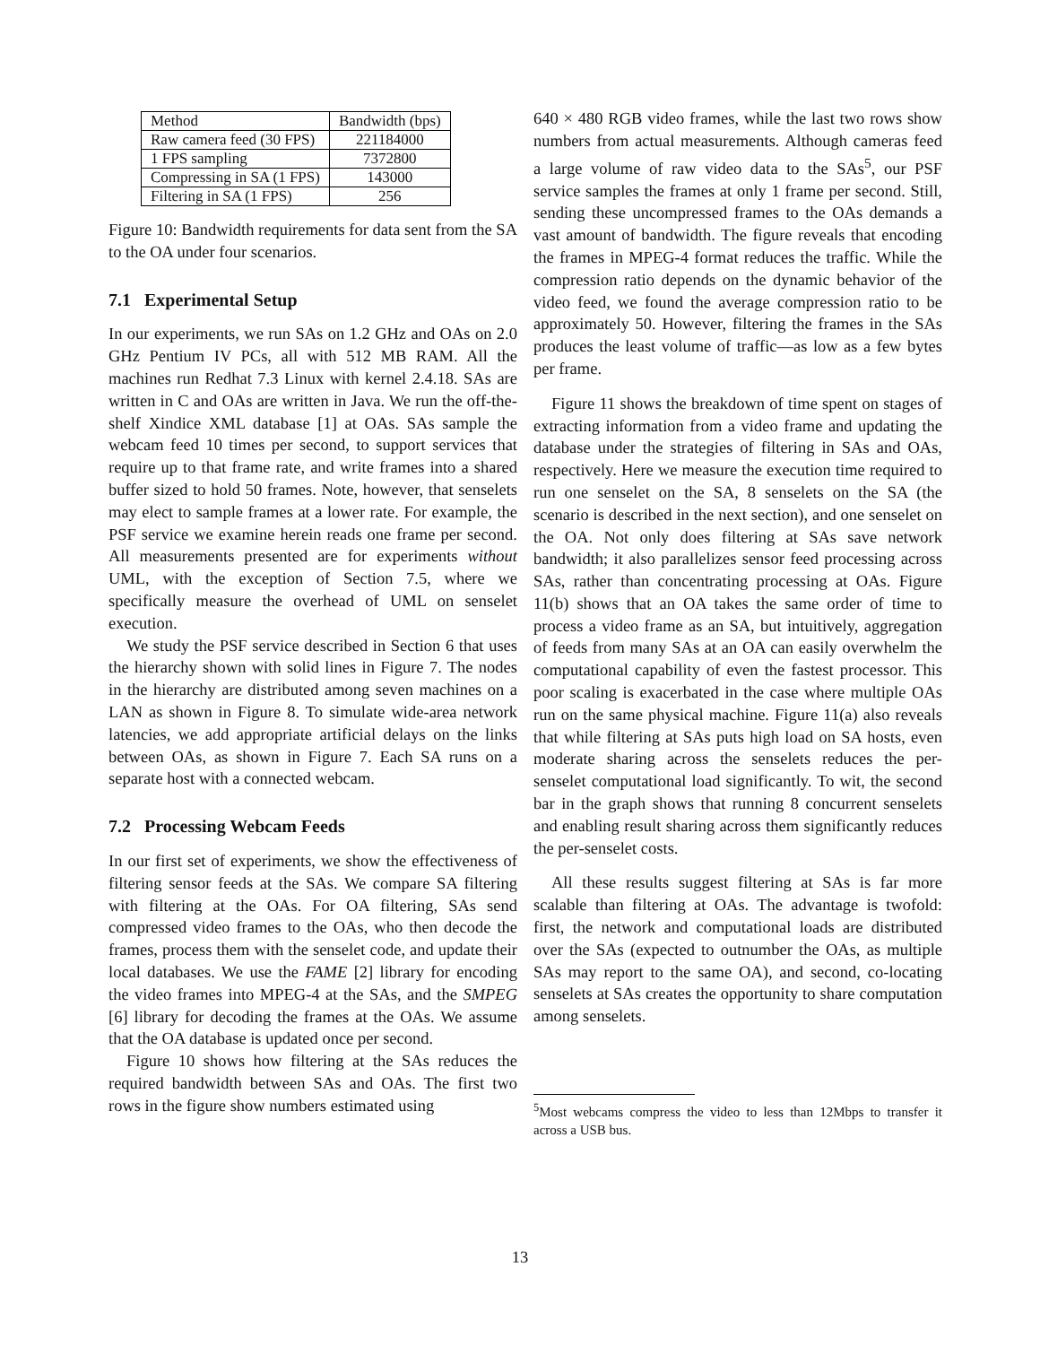| Method | Bandwidth (bps) |
| --- | --- |
| Raw camera feed (30 FPS) | 221184000 |
| 1 FPS sampling | 7372800 |
| Compressing in SA (1 FPS) | 143000 |
| Filtering in SA (1 FPS) | 256 |
Figure 10: Bandwidth requirements for data sent from the SA to the OA under four scenarios.
7.1 Experimental Setup
In our experiments, we run SAs on 1.2 GHz and OAs on 2.0 GHz Pentium IV PCs, all with 512 MB RAM. All the machines run Redhat 7.3 Linux with kernel 2.4.18. SAs are written in C and OAs are written in Java. We run the off-the-shelf Xindice XML database [1] at OAs. SAs sample the webcam feed 10 times per second, to support services that require up to that frame rate, and write frames into a shared buffer sized to hold 50 frames. Note, however, that senselets may elect to sample frames at a lower rate. For example, the PSF service we examine herein reads one frame per second. All measurements presented are for experiments without UML, with the exception of Section 7.5, where we specifically measure the overhead of UML on senselet execution.
We study the PSF service described in Section 6 that uses the hierarchy shown with solid lines in Figure 7. The nodes in the hierarchy are distributed among seven machines on a LAN as shown in Figure 8. To simulate wide-area network latencies, we add appropriate artificial delays on the links between OAs, as shown in Figure 7. Each SA runs on a separate host with a connected webcam.
7.2 Processing Webcam Feeds
In our first set of experiments, we show the effectiveness of filtering sensor feeds at the SAs. We compare SA filtering with filtering at the OAs. For OA filtering, SAs send compressed video frames to the OAs, who then decode the frames, process them with the senselet code, and update their local databases. We use the FAME [2] library for encoding the video frames into MPEG-4 at the SAs, and the SMPEG [6] library for decoding the frames at the OAs. We assume that the OA database is updated once per second.
Figure 10 shows how filtering at the SAs reduces the required bandwidth between SAs and OAs. The first two rows in the figure show numbers estimated using
640 × 480 RGB video frames, while the last two rows show numbers from actual measurements. Although cameras feed a large volume of raw video data to the SAs<sup>5</sup>, our PSF service samples the frames at only 1 frame per second. Still, sending these uncompressed frames to the OAs demands a vast amount of bandwidth. The figure reveals that encoding the frames in MPEG-4 format reduces the traffic. While the compression ratio depends on the dynamic behavior of the video feed, we found the average compression ratio to be approximately 50. However, filtering the frames in the SAs produces the least volume of traffic—as low as a few bytes per frame.
Figure 11 shows the breakdown of time spent on stages of extracting information from a video frame and updating the database under the strategies of filtering in SAs and OAs, respectively. Here we measure the execution time required to run one senselet on the SA, 8 senselets on the SA (the scenario is described in the next section), and one senselet on the OA. Not only does filtering at SAs save network bandwidth; it also parallelizes sensor feed processing across SAs, rather than concentrating processing at OAs. Figure 11(b) shows that an OA takes the same order of time to process a video frame as an SA, but intuitively, aggregation of feeds from many SAs at an OA can easily overwhelm the computational capability of even the fastest processor. This poor scaling is exacerbated in the case where multiple OAs run on the same physical machine. Figure 11(a) also reveals that while filtering at SAs puts high load on SA hosts, even moderate sharing across the senselets reduces the per-senselet computational load significantly. To wit, the second bar in the graph shows that running 8 concurrent senselets and enabling result sharing across them significantly reduces the per-senselet costs.
All these results suggest filtering at SAs is far more scalable than filtering at OAs. The advantage is twofold: first, the network and computational loads are distributed over the SAs (expected to outnumber the OAs, as multiple SAs may report to the same OA), and second, co-locating senselets at SAs creates the opportunity to share computation among senselets.
<sup>5</sup> Most webcams compress the video to less than 12Mbps to transfer it across a USB bus.
13